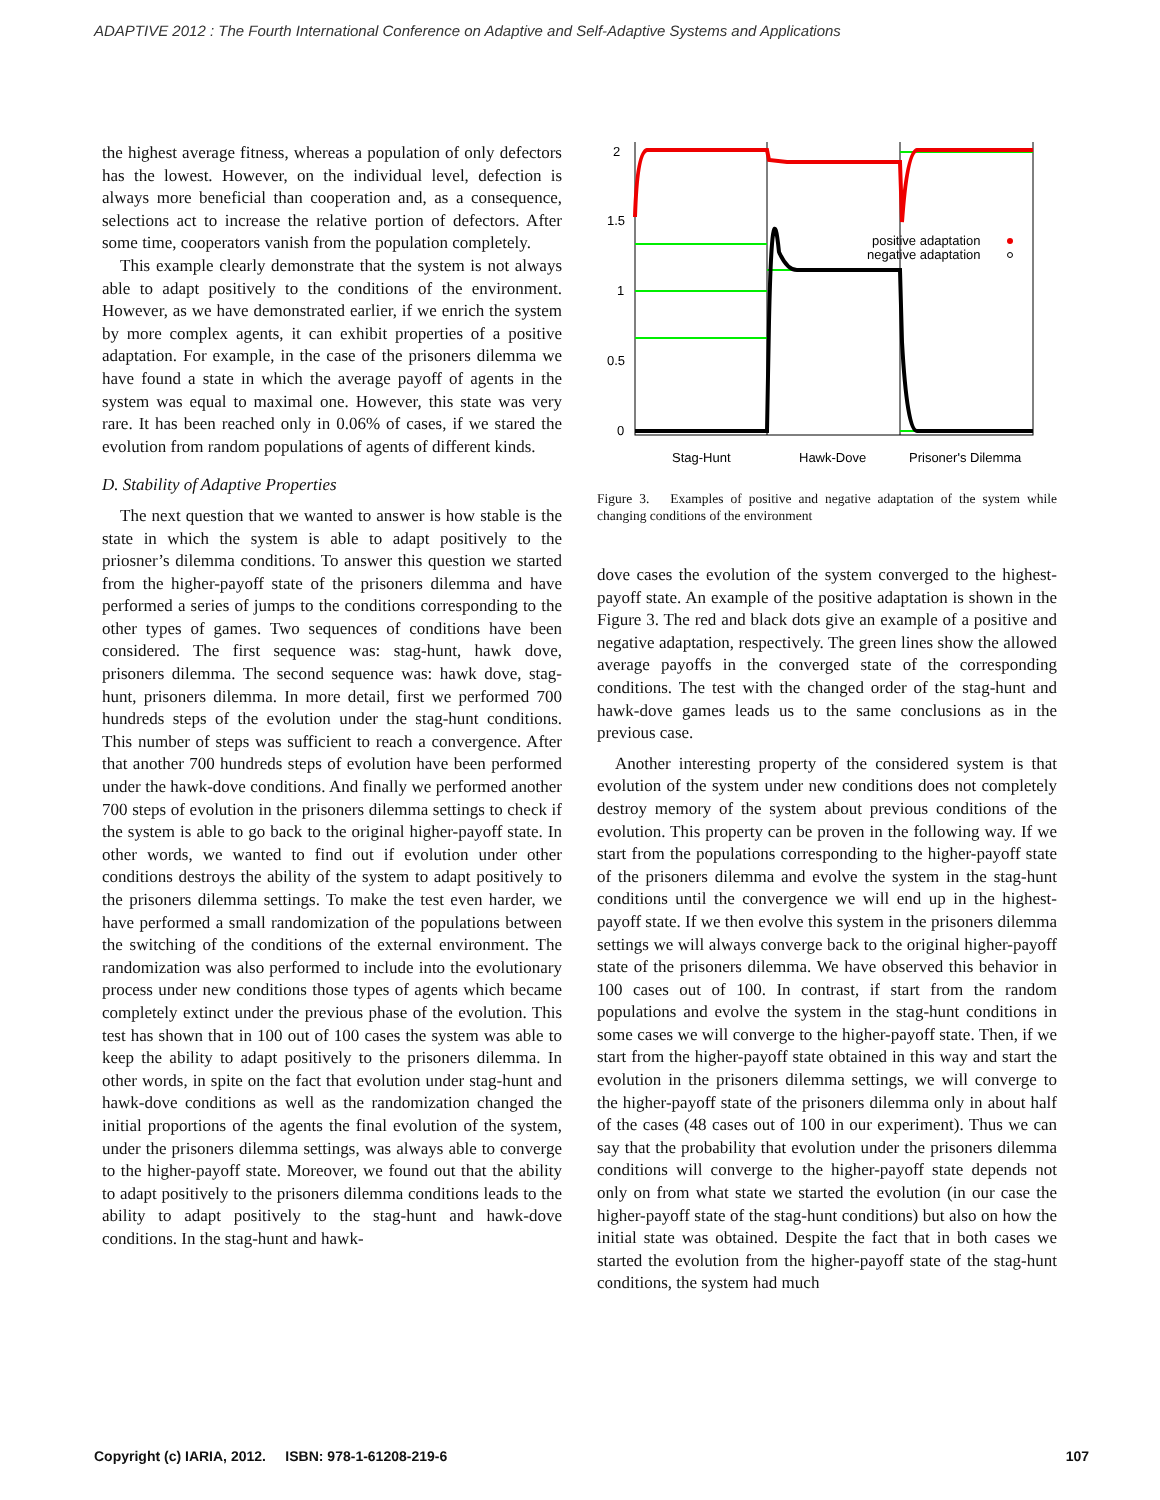ADAPTIVE 2012 : The Fourth International Conference on Adaptive and Self-Adaptive Systems and Applications
the highest average fitness, whereas a population of only defectors has the lowest. However, on the individual level, defection is always more beneficial than cooperation and, as a consequence, selections act to increase the relative portion of defectors. After some time, cooperators vanish from the population completely.
This example clearly demonstrate that the system is not always able to adapt positively to the conditions of the environment. However, as we have demonstrated earlier, if we enrich the system by more complex agents, it can exhibit properties of a positive adaptation. For example, in the case of the prisoners dilemma we have found a state in which the average payoff of agents in the system was equal to maximal one. However, this state was very rare. It has been reached only in 0.06% of cases, if we stared the evolution from random populations of agents of different kinds.
D. Stability of Adaptive Properties
The next question that we wanted to answer is how stable is the state in which the system is able to adapt positively to the priosner’s dilemma conditions. To answer this question we started from the higher-payoff state of the prisoners dilemma and have performed a series of jumps to the conditions corresponding to the other types of games. Two sequences of conditions have been considered. The first sequence was: stag-hunt, hawk dove, prisoners dilemma. The second sequence was: hawk dove, stag-hunt, prisoners dilemma. In more detail, first we performed 700 hundreds steps of the evolution under the stag-hunt conditions. This number of steps was sufficient to reach a convergence. After that another 700 hundreds steps of evolution have been performed under the hawk-dove conditions. And finally we performed another 700 steps of evolution in the prisoners dilemma settings to check if the system is able to go back to the original higher-payoff state. In other words, we wanted to find out if evolution under other conditions destroys the ability of the system to adapt positively to the prisoners dilemma settings. To make the test even harder, we have performed a small randomization of the populations between the switching of the conditions of the external environment. The randomization was also performed to include into the evolutionary process under new conditions those types of agents which became completely extinct under the previous phase of the evolution. This test has shown that in 100 out of 100 cases the system was able to keep the ability to adapt positively to the prisoners dilemma. In other words, in spite on the fact that evolution under stag-hunt and hawk-dove conditions as well as the randomization changed the initial proportions of the agents the final evolution of the system, under the prisoners dilemma settings, was always able to converge to the higher-payoff state. Moreover, we found out that the ability to adapt positively to the prisoners dilemma conditions leads to the ability to adapt positively to the stag-hunt and hawk-dove conditions. In the stag-hunt and hawk-
2
1.5
1
0.5
0
positive adaptation
negative adaptation
Stag-Hunt
Hawk-Dove
Prisoner's Dilemma
Figure 3. Examples of positive and negative adaptation of the system while changing conditions of the environment
dove cases the evolution of the system converged to the highest-payoff state. An example of the positive adaptation is shown in the Figure 3. The red and black dots give an example of a positive and negative adaptation, respectively. The green lines show the allowed average payoffs in the converged state of the corresponding conditions. The test with the changed order of the stag-hunt and hawk-dove games leads us to the same conclusions as in the previous case.
Another interesting property of the considered system is that evolution of the system under new conditions does not completely destroy memory of the system about previous conditions of the evolution. This property can be proven in the following way. If we start from the populations corresponding to the higher-payoff state of the prisoners dilemma and evolve the system in the stag-hunt conditions until the convergence we will end up in the highest-payoff state. If we then evolve this system in the prisoners dilemma settings we will always converge back to the original higher-payoff state of the prisoners dilemma. We have observed this behavior in 100 cases out of 100. In contrast, if start from the random populations and evolve the system in the stag-hunt conditions in some cases we will converge to the higher-payoff state. Then, if we start from the higher-payoff state obtained in this way and start the evolution in the prisoners dilemma settings, we will converge to the higher-payoff state of the prisoners dilemma only in about half of the cases (48 cases out of 100 in our experiment). Thus we can say that the probability that evolution under the prisoners dilemma conditions will converge to the higher-payoff state depends not only on from what state we started the evolution (in our case the higher-payoff state of the stag-hunt conditions) but also on how the initial state was obtained. Despite the fact that in both cases we started the evolution from the higher-payoff state of the stag-hunt conditions, the system had much
Copyright (c) IARIA, 2012. ISBN: 978-1-61208-219-6 107